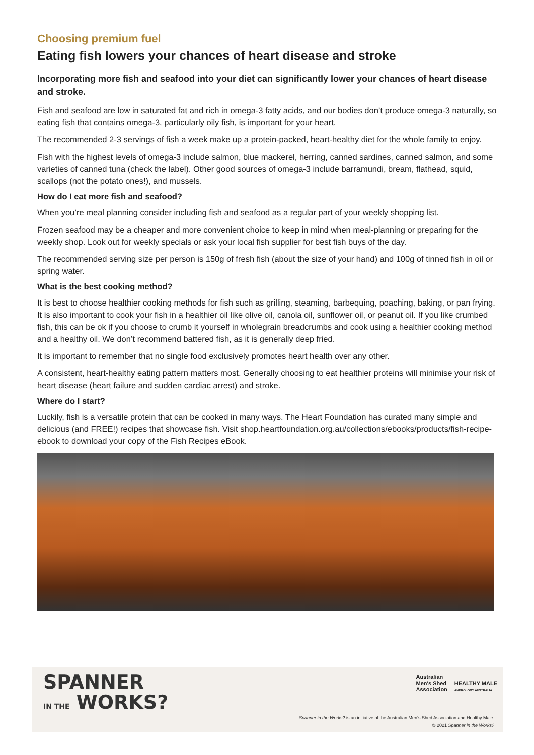Choosing premium fuel
Eating fish lowers your chances of heart disease and stroke
Incorporating more fish and seafood into your diet can significantly lower your chances of heart disease and stroke.
Fish and seafood are low in saturated fat and rich in omega-3 fatty acids, and our bodies don’t produce omega-3 naturally, so eating fish that contains omega-3, particularly oily fish, is important for your heart.
The recommended 2-3 servings of fish a week make up a protein-packed, heart-healthy diet for the whole family to enjoy.
Fish with the highest levels of omega-3 include salmon, blue mackerel, herring, canned sardines, canned salmon, and some varieties of canned tuna (check the label). Other good sources of omega-3 include barramundi, bream, flathead, squid, scallops (not the potato ones!), and mussels.
How do I eat more fish and seafood?
When you’re meal planning consider including fish and seafood as a regular part of your weekly shopping list.
Frozen seafood may be a cheaper and more convenient choice to keep in mind when meal-planning or preparing for the weekly shop. Look out for weekly specials or ask your local fish supplier for best fish buys of the day.
The recommended serving size per person is 150g of fresh fish (about the size of your hand) and 100g of tinned fish in oil or spring water.
What is the best cooking method?
It is best to choose healthier cooking methods for fish such as grilling, steaming, barbequing, poaching, baking, or pan frying. It is also important to cook your fish in a healthier oil like olive oil, canola oil, sunflower oil, or peanut oil. If you like crumbed fish, this can be ok if you choose to crumb it yourself in wholegrain breadcrumbs and cook using a healthier cooking method and a healthy oil. We don’t recommend battered fish, as it is generally deep fried.
It is important to remember that no single food exclusively promotes heart health over any other.
A consistent, heart-healthy eating pattern matters most. Generally choosing to eat healthier proteins will minimise your risk of heart disease (heart failure and sudden cardiac arrest) and stroke.
Where do I start?
Luckily, fish is a versatile protein that can be cooked in many ways. The Heart Foundation has curated many simple and delicious (and FREE!) recipes that showcase fish. Visit shop.heartfoundation.org.au/collections/ebooks/products/fish-recipe-ebook to download your copy of the Fish Recipes eBook.
SPANNER
IN THE WORKS?
Australian
Men's Shed
Association HEALTHY MALE
ANDROLOGY AUSTRALIA
Spanner in the Works? is an initiative of the Australian Men’s Shed Association and Healthy Male.
© 2021 Spanner in the Works?